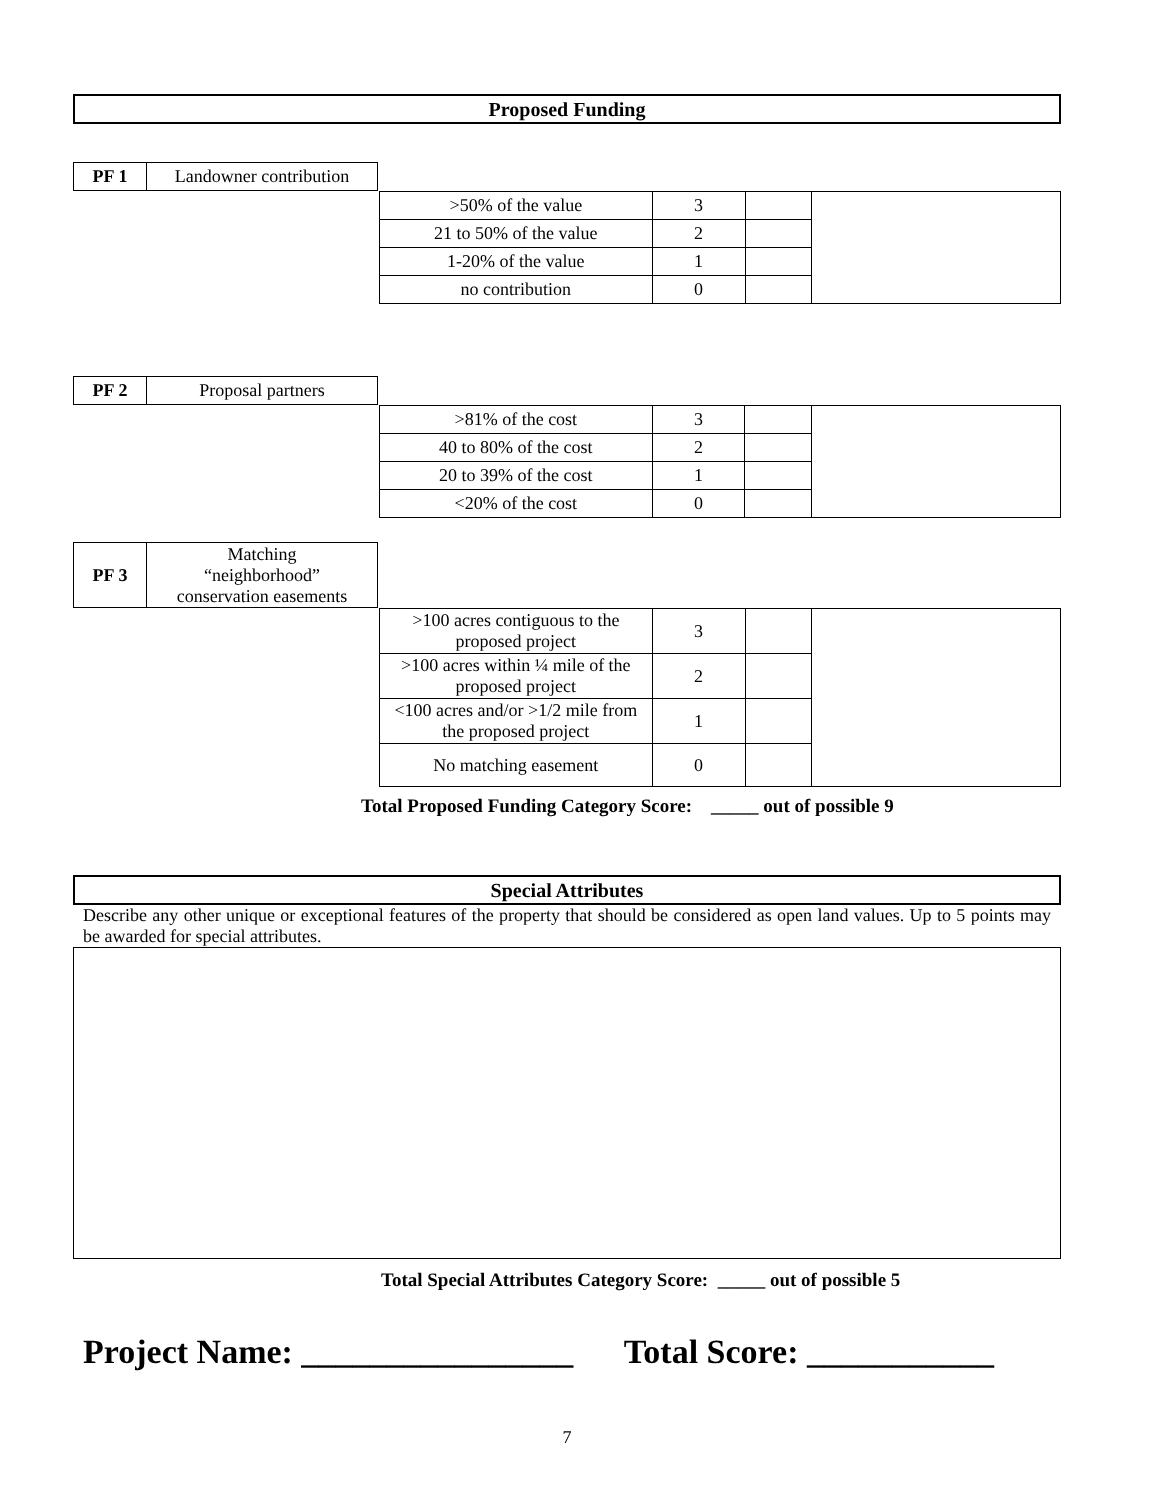Proposed Funding
| PF 1 | Landowner contribution |
| >50% of the value | 3 | | |
| 21 to 50% of the value | 2 | | |
| 1-20% of the value | 1 | | |
| no contribution | 0 | | |
| PF 2 | Proposal partners |
| >81% of the cost | 3 | | |
| 40 to 80% of the cost | 2 | | |
| 20 to 39% of the cost | 1 | | |
| <20% of the cost | 0 | | |
| PF 3 | Matching “neighborhood” conservation easements |
| >100 acres contiguous to the proposed project | 3 | | |
| >100 acres within ¼ mile of the proposed project | 2 | | |
| <100 acres and/or >1/2 mile from the proposed project | 1 | | |
| No matching easement | 0 | | |
Total Proposed Funding Category Score: _____ out of possible 9
Special Attributes
Describe any other unique or exceptional features of the property that should be considered as open land values. Up to 5 points may be awarded for special attributes.
Total Special Attributes Category Score: _____ out of possible 5
Project Name: ________________ Total Score: ___________
7